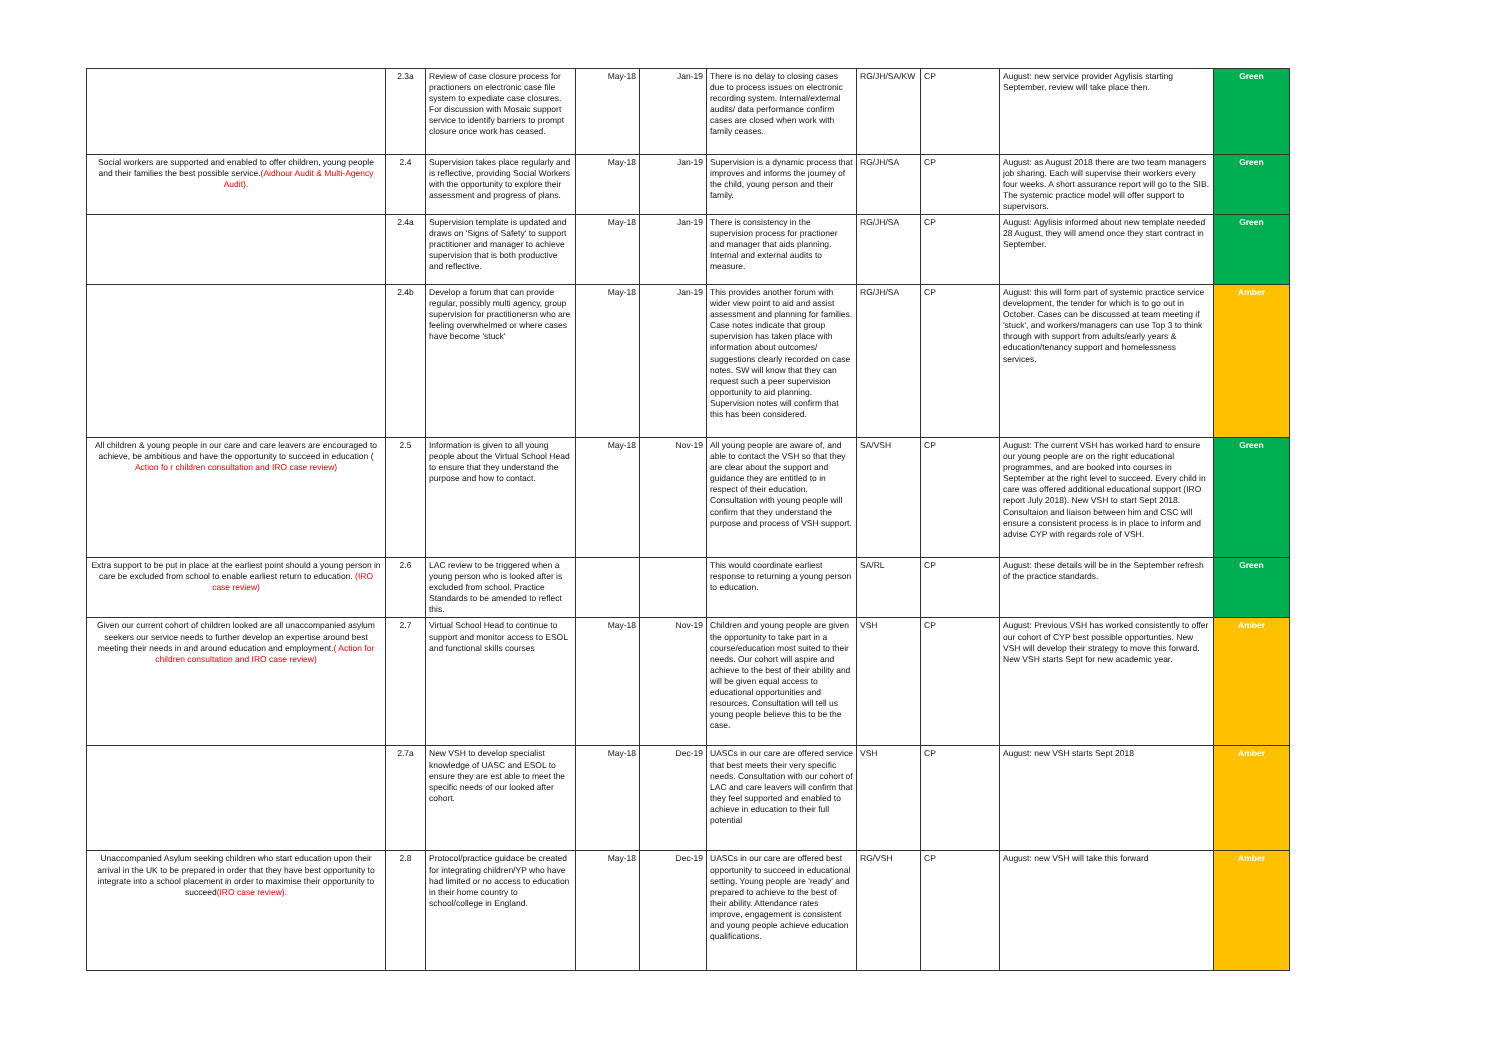| | 2.3a | Review of case closure process for practioners on electronic case file system to expediate case closures. For discussion with Mosaic support service to identify barriers to prompt closure once work has ceased. | May-18 | Jan-19 | There is no delay to closing cases due to process issues on electronic recording system. Internal/external audits/ data performance confirm cases are closed when work with family ceases. | RG/JH/SA/KW | CP | August: new service provider Agylisis starting September, review will take place then. | Green |
| Social workers are supported and enabled to offer children, young people and their families the best possible service. (Aidhour Audit & Multi-Agency Audit). | 2.4 | Supervision takes place regularly and is reflective, providing Social Workers with the opportunity to explore their assessment and progress of plans. | May-18 | Jan-19 | Supervision is a dynamic process that improves and informs the journey of the child, young person and their family. | RG/JH/SA | CP | August: as August 2018 there are two team managers job sharing. Each will supervise their workers every four weeks. A short assurance report will go to the SIB. The systemic practice model will offer support to supervisors. | Green |
| | 2.4a | Supervision template is updated and draws on 'Signs of Safety' to support practitioner and manager to achieve supervision that is both productive and reflective. | May-18 | Jan-19 | There is consistency in the supervision process for practioner and manager that aids planning. Internal and external audits to measure. | RG/JH/SA | CP | August: Agylisis informed about new template needed 28 August, they will amend once they start contract in September. | Green |
| | 2.4b | Develop a forum that can provide regular, possibly multi agency, group supervision for practitionersn who are feeling overwhelmed or where cases have become 'stuck' | May-18 | Jan-19 | This provides another forum with wider view point to aid and assist assessment and planning for families. Case notes indicate that group supervision has taken place with information about outcomes/ suggestions clearly recorded on case notes. SW will know that they can request such a peer supervision opportunity to aid planning. Supervision notes will confirm that this has been considered. | RG/JH/SA | CP | August: this will form part of systemic practice service development, the tender for which is to go out in October. Cases can be discussed at team meeting if 'stuck', and workers/managers can use Top 3 to think through with support from adults/early years & education/tenancy support and homelessness services. | Amber |
| All children & young people in our care and care leavers are encouraged to achieve, be ambitious and have the opportunity to succeed in education ( Action fo r children consultation and IRO case review) | 2.5 | Information is given to all young people about the Virtual School Head to ensure that they understand the purpose and how to contact. | May-18 | Nov-19 | All young people are aware of, and able to contact the VSH so that they are clear about the support and guidance they are entitled to in respect of their education. Consultation with young people will confirm that they understand the purpose and process of VSH support. | SA/VSH | CP | August: The current VSH has worked hard to ensure our young people are on the right educational programmes, and are booked into courses in September at the right level to succeed. Every child in care was offered additional educational support (IRO report July 2018). New VSH to start Sept 2018. Consultaion and liaison between him and CSC will ensure a consistent process is in place to inform and advise CYP with regards role of VSH. | Green |
| Extra support to be put in place at the earliest point should a young person in care be excluded from school to enable earliest return to education. (IRO case review) | 2.6 | LAC review to be triggered when a young person who is looked after is excluded from school. Practice Standards to be amended to reflect this. | | | This would coordinate earliest response to returning a young person to education. | SA/RL | CP | August: these details will be in the September refresh of the practice standards. | Green |
| Given our current cohort of children looked are all unaccompanied asylum seekers our service needs to further develop an expertise around best meeting their needs in and around education and employment. ( Action for children consultation and IRO case review) | 2.7 | Virtual School Head to continue to support and monitor access to ESOL and functional skills courses | May-18 | Nov-19 | Children and young people are given the opportunity to take part in a course/education most suited to their needs. Our cohort will aspire and achieve to the best of their ability and will be given equal access to educational opportunities and resources. Consultation will tell us young people believe this to be the case. | VSH | CP | August: Previous VSH has worked consistently to offer our cohort of CYP best possible opportunties. New VSH will develop their strategy to move this forward. New VSH starts Sept for new academic year. | Amber |
| | 2.7a | New VSH to develop specialist knowledge of UASC and ESOL to ensure they are est able to meet the specific needs of our looked after cohort. | May-18 | Dec-19 | UASCs in our care are offered service that best meets their very specific needs. Consultation with our cohort of LAC and care leavers will confirm that they feel supported and enabled to achieve in education to their full potential | VSH | CP | August: new VSH starts Sept 2018 | Amber |
| Unaccompanied Asylum seeking children who start education upon their arrival in the UK to be prepared in order that they have best opportunity to integrate into a school placement in order to maximise their opportunity to succeed (IRO case review). | 2.8 | Protocol/practice guidace be created for integrating children/YP who have had limited or no access to education in their home country to school/college in England. | May-18 | Dec-19 | UASCs in our care are offered best opportunity to succeed in educational setting. Young people are 'ready' and prepared to achieve to the best of their ability. Attendance rates improve, engagement is consistent and young people achieve education qualifications. | RG/VSH | CP | August: new VSH will take this forward | Amber |